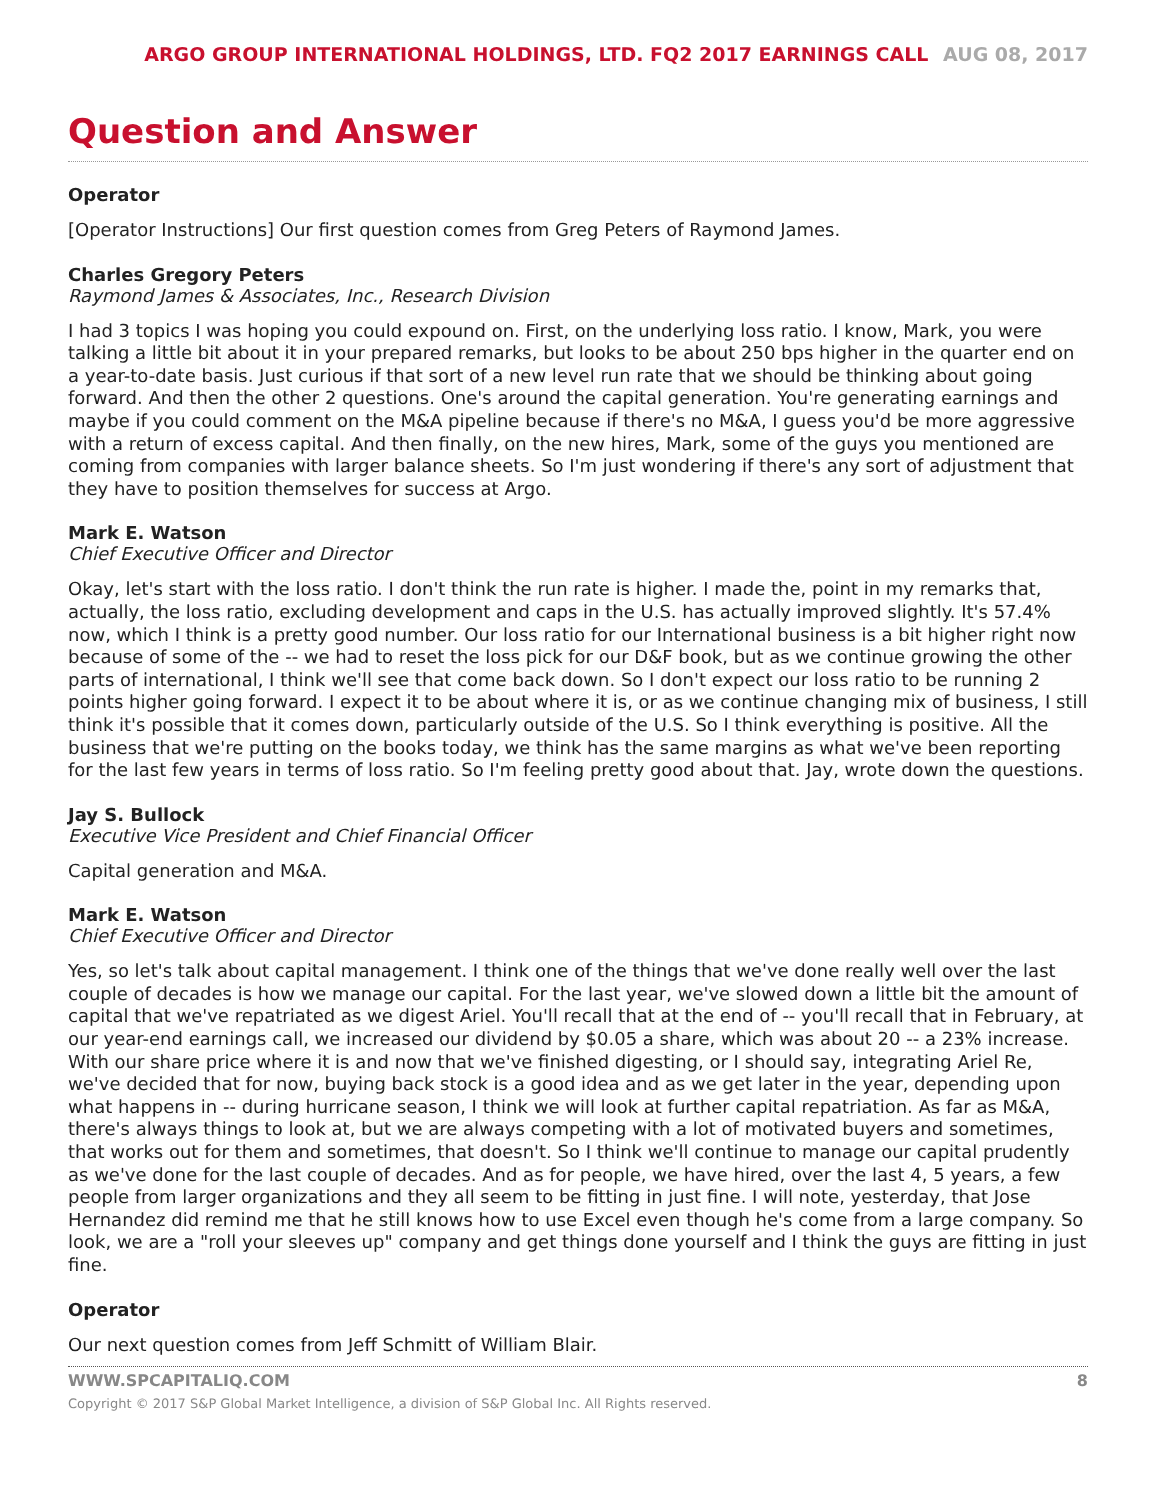ARGO GROUP INTERNATIONAL HOLDINGS, LTD. FQ2 2017 EARNINGS CALL AUG 08, 2017
Question and Answer
Operator
[Operator Instructions] Our first question comes from Greg Peters of Raymond James.
Charles Gregory Peters
Raymond James & Associates, Inc., Research Division
I had 3 topics I was hoping you could expound on. First, on the underlying loss ratio. I know, Mark, you were talking a little bit about it in your prepared remarks, but looks to be about 250 bps higher in the quarter end on a year-to-date basis. Just curious if that sort of a new level run rate that we should be thinking about going forward. And then the other 2 questions. One's around the capital generation. You're generating earnings and maybe if you could comment on the M&A pipeline because if there's no M&A, I guess you'd be more aggressive with a return of excess capital. And then finally, on the new hires, Mark, some of the guys you mentioned are coming from companies with larger balance sheets. So I'm just wondering if there's any sort of adjustment that they have to position themselves for success at Argo.
Mark E. Watson
Chief Executive Officer and Director
Okay, let's start with the loss ratio. I don't think the run rate is higher. I made the, point in my remarks that, actually, the loss ratio, excluding development and caps in the U.S. has actually improved slightly. It's 57.4% now, which I think is a pretty good number. Our loss ratio for our International business is a bit higher right now because of some of the -- we had to reset the loss pick for our D&F book, but as we continue growing the other parts of international, I think we'll see that come back down. So I don't expect our loss ratio to be running 2 points higher going forward. I expect it to be about where it is, or as we continue changing mix of business, I still think it's possible that it comes down, particularly outside of the U.S. So I think everything is positive. All the business that we're putting on the books today, we think has the same margins as what we've been reporting for the last few years in terms of loss ratio. So I'm feeling pretty good about that. Jay, wrote down the questions.
Jay S. Bullock
Executive Vice President and Chief Financial Officer
Capital generation and M&A.
Mark E. Watson
Chief Executive Officer and Director
Yes, so let's talk about capital management. I think one of the things that we've done really well over the last couple of decades is how we manage our capital. For the last year, we've slowed down a little bit the amount of capital that we've repatriated as we digest Ariel. You'll recall that at the end of -- you'll recall that in February, at our year-end earnings call, we increased our dividend by $0.05 a share, which was about 20 -- a 23% increase. With our share price where it is and now that we've finished digesting, or I should say, integrating Ariel Re, we've decided that for now, buying back stock is a good idea and as we get later in the year, depending upon what happens in -- during hurricane season, I think we will look at further capital repatriation. As far as M&A, there's always things to look at, but we are always competing with a lot of motivated buyers and sometimes, that works out for them and sometimes, that doesn't. So I think we'll continue to manage our capital prudently as we've done for the last couple of decades. And as for people, we have hired, over the last 4, 5 years, a few people from larger organizations and they all seem to be fitting in just fine. I will note, yesterday, that Jose Hernandez did remind me that he still knows how to use Excel even though he's come from a large company. So look, we are a "roll your sleeves up" company and get things done yourself and I think the guys are fitting in just fine.
Operator
Our next question comes from Jeff Schmitt of William Blair.
WWW.SPCAPITALIQ.COM 8
Copyright © 2017 S&P Global Market Intelligence, a division of S&P Global Inc. All Rights reserved.